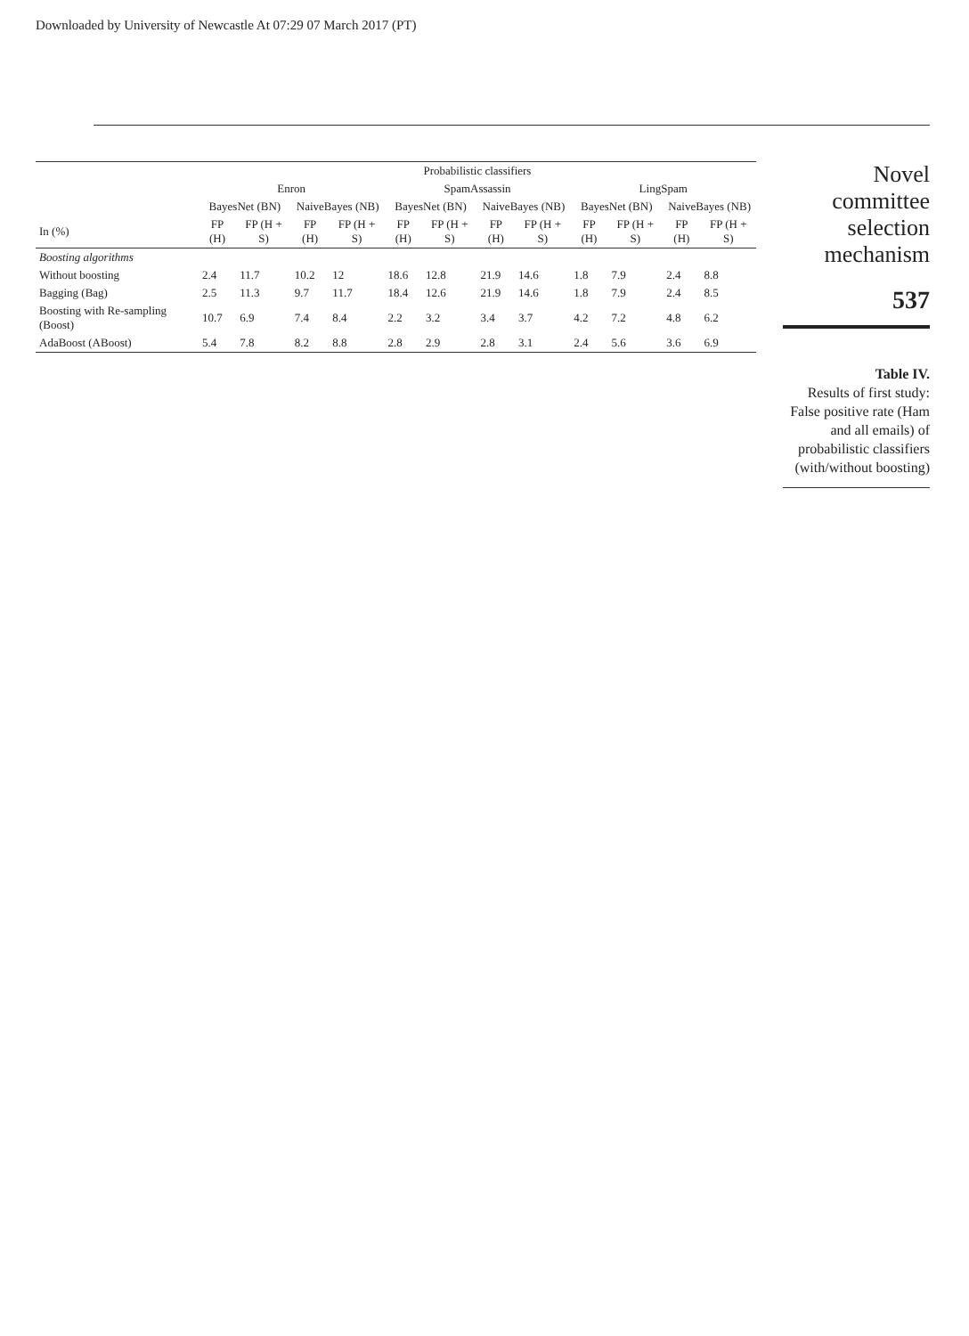Downloaded by University of Newcastle At 07:29 07 March 2017 (PT)
| | Probabilistic classifiers | | | | | | | | | | | |
| --- | --- | --- | --- | --- | --- | --- | --- | --- | --- | --- | --- | --- |
| | Enron | | | | SpamAssassin | | | | LingSpam | | | |
| | BayesNet (BN) | | NaiveBayes (NB) | | BayesNet (BN) | | NaiveBayes (NB) | | BayesNet (BN) | | NaiveBayes (NB) | |
| In (%) | FP (H) | FP (H + S) | FP (H) | FP (H + S) | FP (H) | FP (H + S) | FP (H) | FP (H + S) | FP (H) | FP (H + S) | FP (H) | FP (H + S) |
| Boosting algorithms | | | | | | | | | | | | |
| Without boosting | 2.4 | 11.7 | 10.2 | 12 | 18.6 | 12.8 | 21.9 | 14.6 | 1.8 | 7.9 | 2.4 | 8.8 |
| Bagging (Bag) | 2.5 | 11.3 | 9.7 | 11.7 | 18.4 | 12.6 | 21.9 | 14.6 | 1.8 | 7.9 | 2.4 | 8.5 |
| Boosting with Re-sampling (Boost) | 10.7 | 6.9 | 7.4 | 8.4 | 2.2 | 3.2 | 3.4 | 3.7 | 4.2 | 7.2 | 4.8 | 6.2 |
| AdaBoost (ABoost) | 5.4 | 7.8 | 8.2 | 8.8 | 2.8 | 2.9 | 2.8 | 3.1 | 2.4 | 5.6 | 3.6 | 6.9 |
Novel committee selection mechanism
537
Table IV.
Results of first study: False positive rate (Ham and all emails) of probabilistic classifiers (with/without boosting)